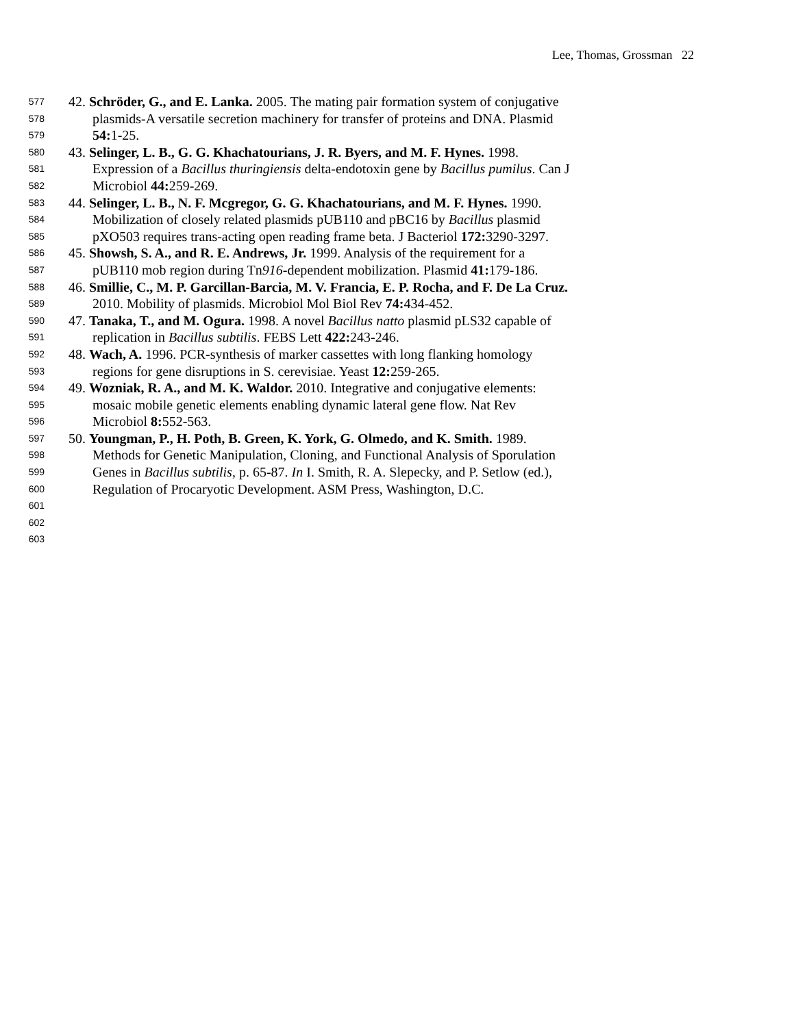Lee, Thomas, Grossman 22
577 42. Schröder, G., and E. Lanka. 2005. The mating pair formation system of conjugative
578 plasmids-A versatile secretion machinery for transfer of proteins and DNA. Plasmid
579 54: 1-25.
580 43. Selinger, L. B., G. G. Khachatourians, J. R. Byers, and M. F. Hynes. 1998.
581 Expression of a Bacillus thuringiensis delta-endotoxin gene by Bacillus pumilus. Can J
582 Microbiol 44: 259-269.
583 44. Selinger, L. B., N. F. Mcgregor, G. G. Khachatourians, and M. F. Hynes. 1990.
584 Mobilization of closely related plasmids pUB110 and pBC16 by Bacillus plasmid
585 pXO503 requires trans-acting open reading frame beta. J Bacteriol 172: 3290-3297.
586 45. Showsh, S. A., and R. E. Andrews, Jr. 1999. Analysis of the requirement for a
587 pUB110 mob region during Tn916-dependent mobilization. Plasmid 41: 179-186.
588 46. Smillie, C., M. P. Garcillan-Barcia, M. V. Francia, E. P. Rocha, and F. De La Cruz.
589 2010. Mobility of plasmids. Microbiol Mol Biol Rev 74: 434-452.
590 47. Tanaka, T., and M. Ogura. 1998. A novel Bacillus natto plasmid pLS32 capable of
591 replication in Bacillus subtilis. FEBS Lett 422: 243-246.
592 48. Wach, A. 1996. PCR-synthesis of marker cassettes with long flanking homology
593 regions for gene disruptions in S. cerevisiae. Yeast 12: 259-265.
594 49. Wozniak, R. A., and M. K. Waldor. 2010. Integrative and conjugative elements:
595 mosaic mobile genetic elements enabling dynamic lateral gene flow. Nat Rev
596 Microbiol 8: 552-563.
597 50. Youngman, P., H. Poth, B. Green, K. York, G. Olmedo, and K. Smith. 1989.
598 Methods for Genetic Manipulation, Cloning, and Functional Analysis of Sporulation
599 Genes in Bacillus subtilis, p. 65-87. In I. Smith, R. A. Slepecky, and P. Setlow (ed.),
600 Regulation of Procaryotic Development. ASM Press, Washington, D.C.
601
602
603